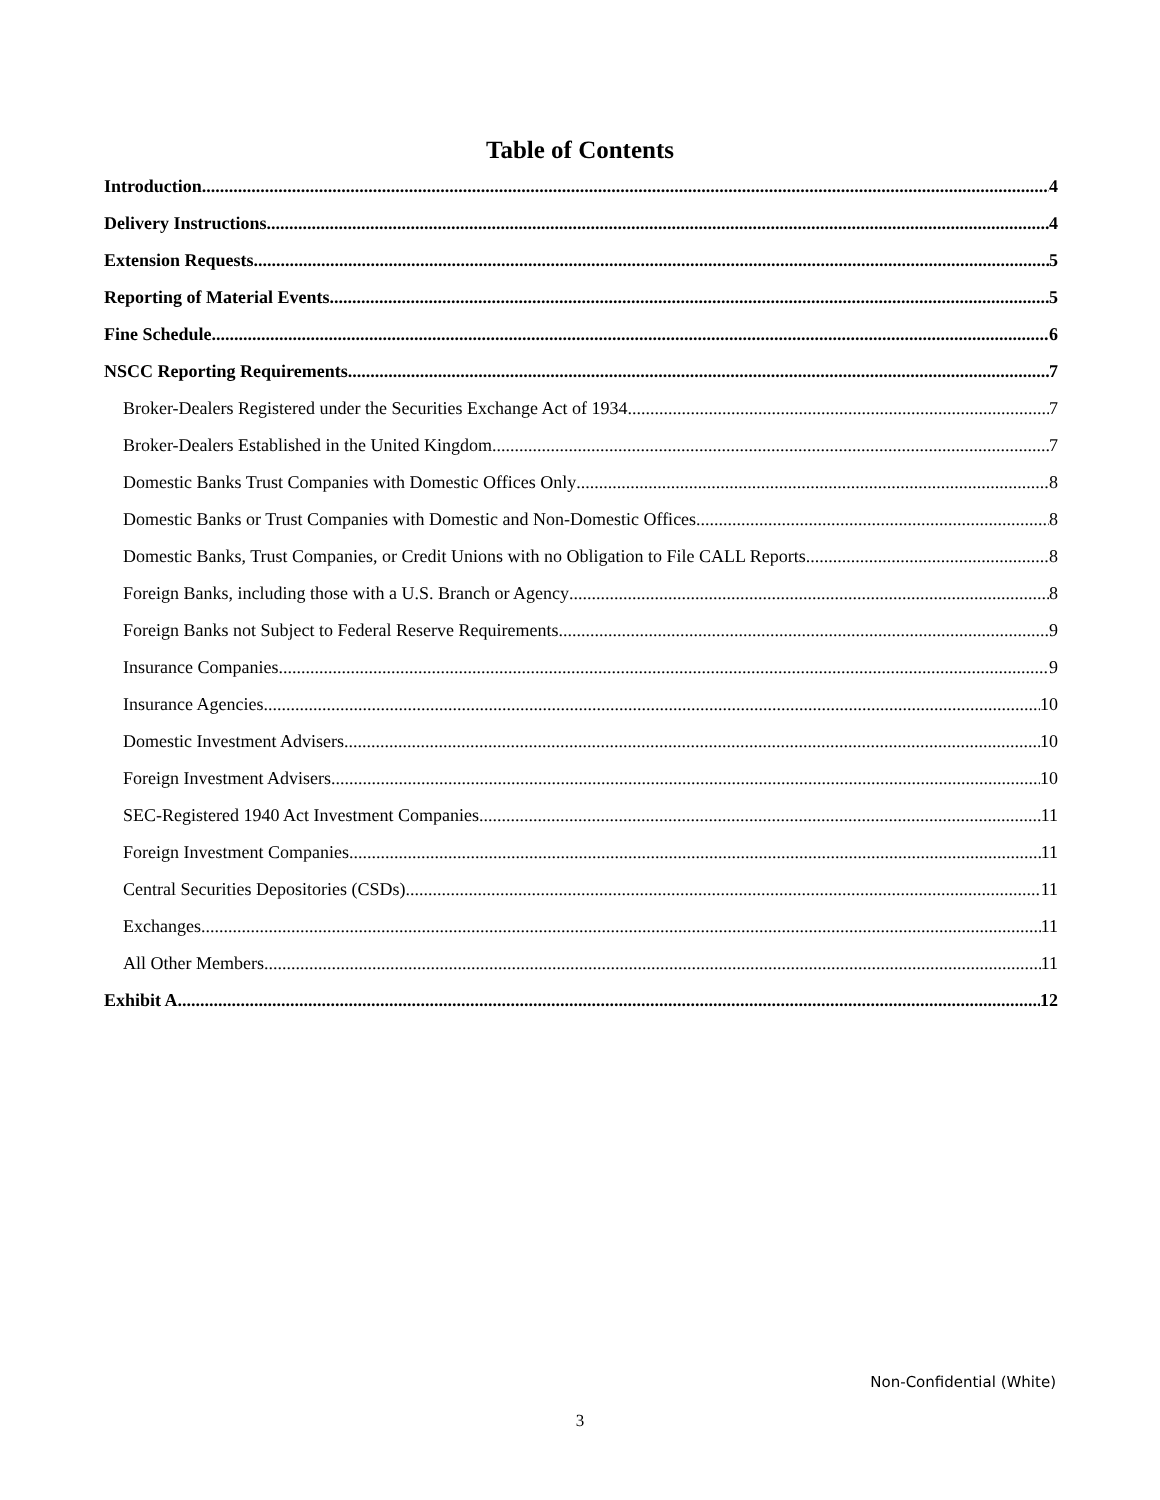Table of Contents
Introduction 4
Delivery Instructions 4
Extension Requests 5
Reporting of Material Events 5
Fine Schedule 6
NSCC Reporting Requirements 7
Broker-Dealers Registered under the Securities Exchange Act of 1934 7
Broker-Dealers Established in the United Kingdom 7
Domestic Banks Trust Companies with Domestic Offices Only 8
Domestic Banks or Trust Companies with Domestic and Non-Domestic Offices 8
Domestic Banks, Trust Companies, or Credit Unions with no Obligation to File CALL Reports 8
Foreign Banks, including those with a U.S. Branch or Agency 8
Foreign Banks not Subject to Federal Reserve Requirements 9
Insurance Companies 9
Insurance Agencies 10
Domestic Investment Advisers 10
Foreign Investment Advisers 10
SEC-Registered 1940 Act Investment Companies 11
Foreign Investment Companies 11
Central Securities Depositories (CSDs) 11
Exchanges 11
All Other Members 11
Exhibit A 12
Non-Confidential (White)
3